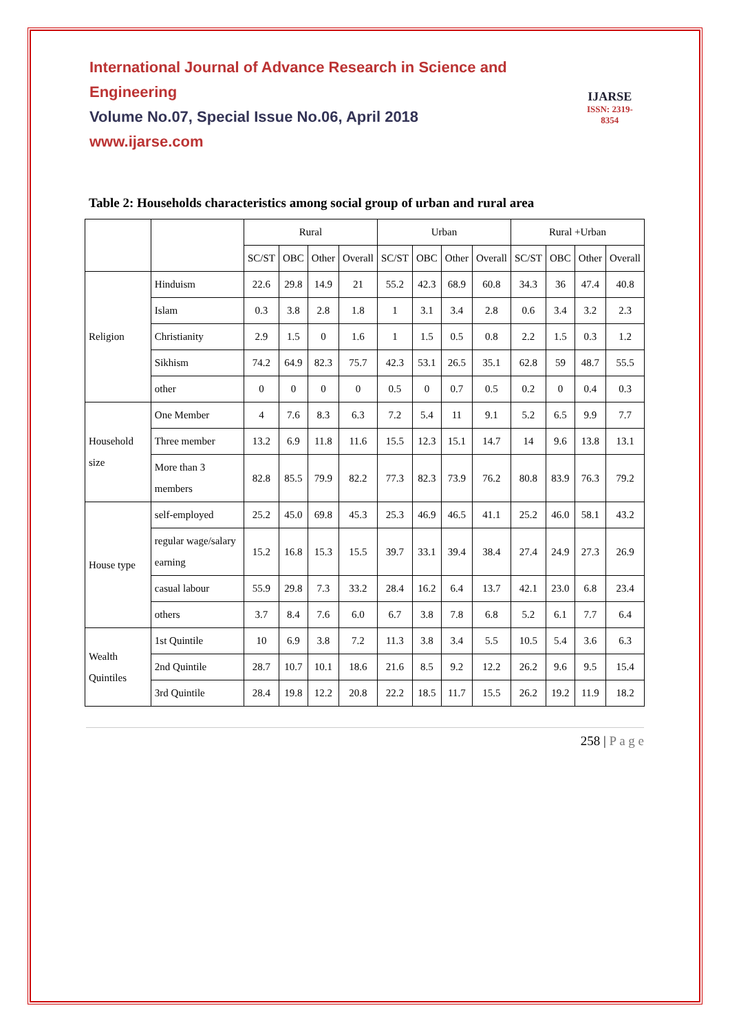International Journal of Advance Research in Science and Engineering
Volume No.07, Special Issue No.06, April 2018
www.ijarse.com
IJARSE
ISSN: 2319-8354
Table 2: Households characteristics among social group of urban and rural area
| | | Rural | | | | Urban | | | | Rural +Urban | | | |
| --- | --- | --- | --- | --- | --- | --- | --- | --- | --- | --- | --- | --- | --- |
| | | SC/ST | OBC | Other | Overall | SC/ST | OBC | Other | Overall | SC/ST | OBC | Other | Overall |
| Religion | Hinduism | 22.6 | 29.8 | 14.9 | 21 | 55.2 | 42.3 | 68.9 | 60.8 | 34.3 | 36 | 47.4 | 40.8 |
| | Islam | 0.3 | 3.8 | 2.8 | 1.8 | 1 | 3.1 | 3.4 | 2.8 | 0.6 | 3.4 | 3.2 | 2.3 |
| | Christianity | 2.9 | 1.5 | 0 | 1.6 | 1 | 1.5 | 0.5 | 0.8 | 2.2 | 1.5 | 0.3 | 1.2 |
| | Sikhism | 74.2 | 64.9 | 82.3 | 75.7 | 42.3 | 53.1 | 26.5 | 35.1 | 62.8 | 59 | 48.7 | 55.5 |
| | other | 0 | 0 | 0 | 0 | 0.5 | 0 | 0.7 | 0.5 | 0.2 | 0 | 0.4 | 0.3 |
| Household size | One Member | 4 | 7.6 | 8.3 | 6.3 | 7.2 | 5.4 | 11 | 9.1 | 5.2 | 6.5 | 9.9 | 7.7 |
| | Three member | 13.2 | 6.9 | 11.8 | 11.6 | 15.5 | 12.3 | 15.1 | 14.7 | 14 | 9.6 | 13.8 | 13.1 |
| | More than 3 members | 82.8 | 85.5 | 79.9 | 82.2 | 77.3 | 82.3 | 73.9 | 76.2 | 80.8 | 83.9 | 76.3 | 79.2 |
| House type | self-employed | 25.2 | 45.0 | 69.8 | 45.3 | 25.3 | 46.9 | 46.5 | 41.1 | 25.2 | 46.0 | 58.1 | 43.2 |
| | regular wage/salary earning | 15.2 | 16.8 | 15.3 | 15.5 | 39.7 | 33.1 | 39.4 | 38.4 | 27.4 | 24.9 | 27.3 | 26.9 |
| | casual labour | 55.9 | 29.8 | 7.3 | 33.2 | 28.4 | 16.2 | 6.4 | 13.7 | 42.1 | 23.0 | 6.8 | 23.4 |
| | others | 3.7 | 8.4 | 7.6 | 6.0 | 6.7 | 3.8 | 7.8 | 6.8 | 5.2 | 6.1 | 7.7 | 6.4 |
| Wealth Quintiles | 1st Quintile | 10 | 6.9 | 3.8 | 7.2 | 11.3 | 3.8 | 3.4 | 5.5 | 10.5 | 5.4 | 3.6 | 6.3 |
| | 2nd Quintile | 28.7 | 10.7 | 10.1 | 18.6 | 21.6 | 8.5 | 9.2 | 12.2 | 26.2 | 9.6 | 9.5 | 15.4 |
| | 3rd Quintile | 28.4 | 19.8 | 12.2 | 20.8 | 22.2 | 18.5 | 11.7 | 15.5 | 26.2 | 19.2 | 11.9 | 18.2 |
258 | P a g e